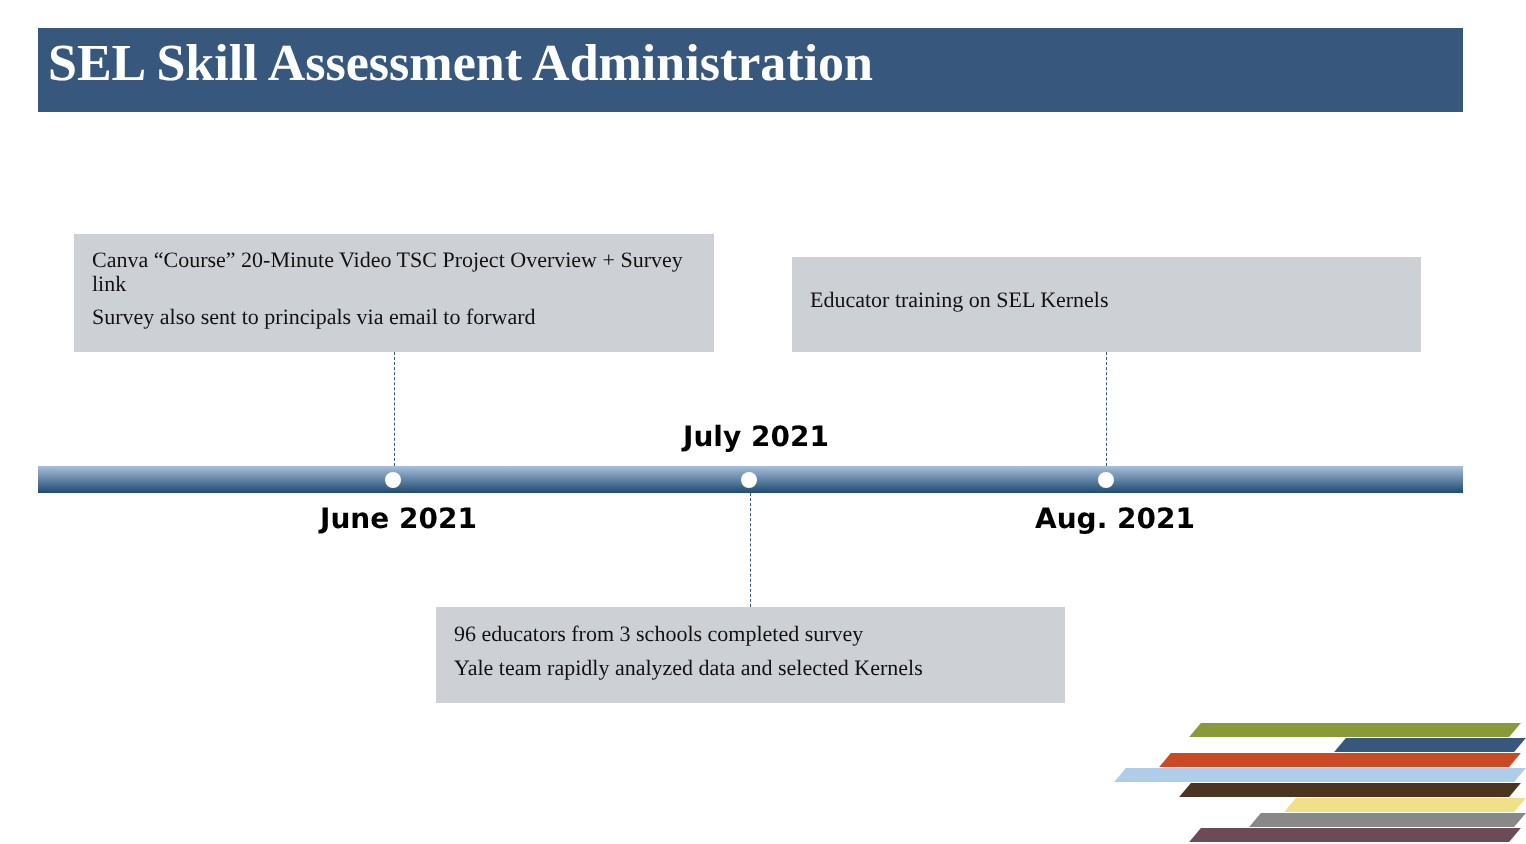SEL Skill Assessment Administration
Canva “Course” 20-Minute Video TSC Project Overview + Survey link
Survey also sent to principals via email to forward
Educator training on SEL Kernels
July 2021
June 2021 Aug. 2021
96 educators from 3 schools completed survey
Yale team rapidly analyzed data and selected Kernels